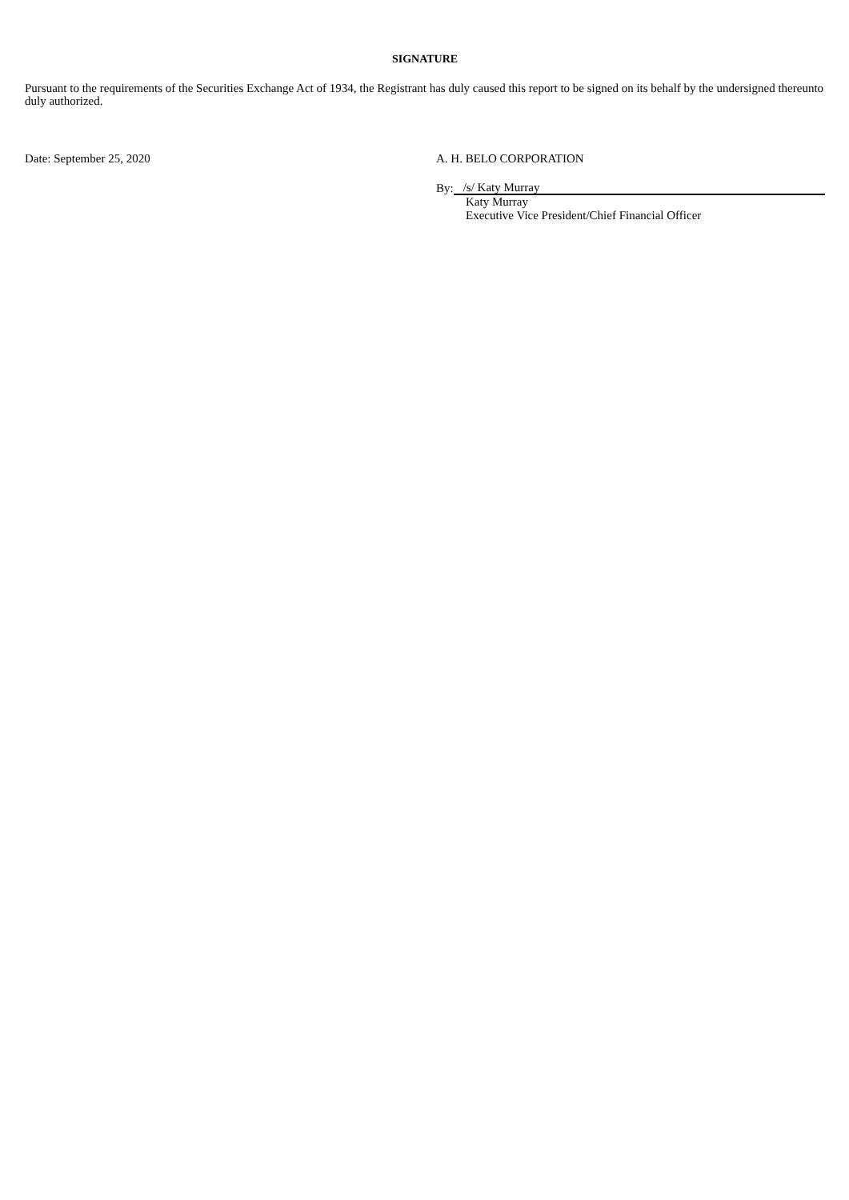SIGNATURE
Pursuant to the requirements of the Securities Exchange Act of 1934, the Registrant has duly caused this report to be signed on its behalf by the undersigned thereunto duly authorized.
Date: September 25, 2020 A. H. BELO CORPORATION
By:
/s/ Katy Murray
Katy Murray
Executive Vice President/Chief Financial Officer